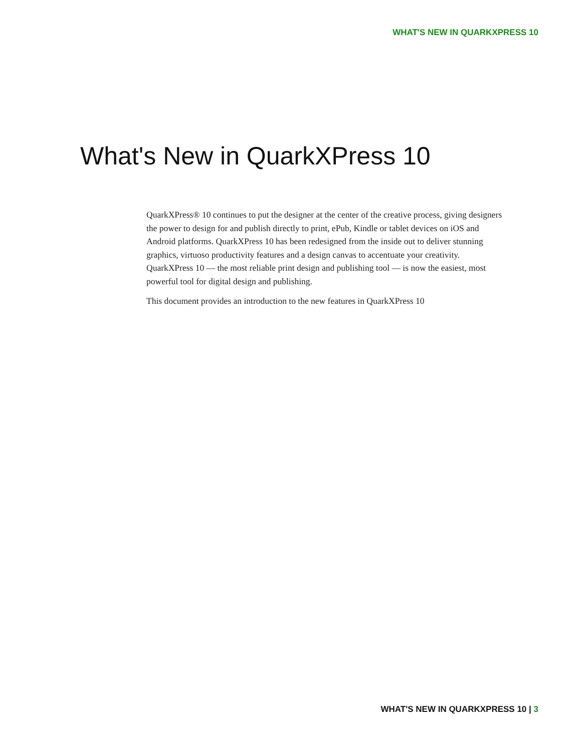WHAT'S NEW IN QUARKXPRESS 10
What's New in QuarkXPress 10
QuarkXPress® 10 continues to put the designer at the center of the creative process, giving designers the power to design for and publish directly to print, ePub, Kindle or tablet devices on iOS and Android platforms. QuarkXPress 10 has been redesigned from the inside out to deliver stunning graphics, virtuoso productivity features and a design canvas to accentuate your creativity. QuarkXPress 10 — the most reliable print design and publishing tool — is now the easiest, most powerful tool for digital design and publishing.
This document provides an introduction to the new features in QuarkXPress 10
WHAT'S NEW IN QUARKXPRESS 10 | 3